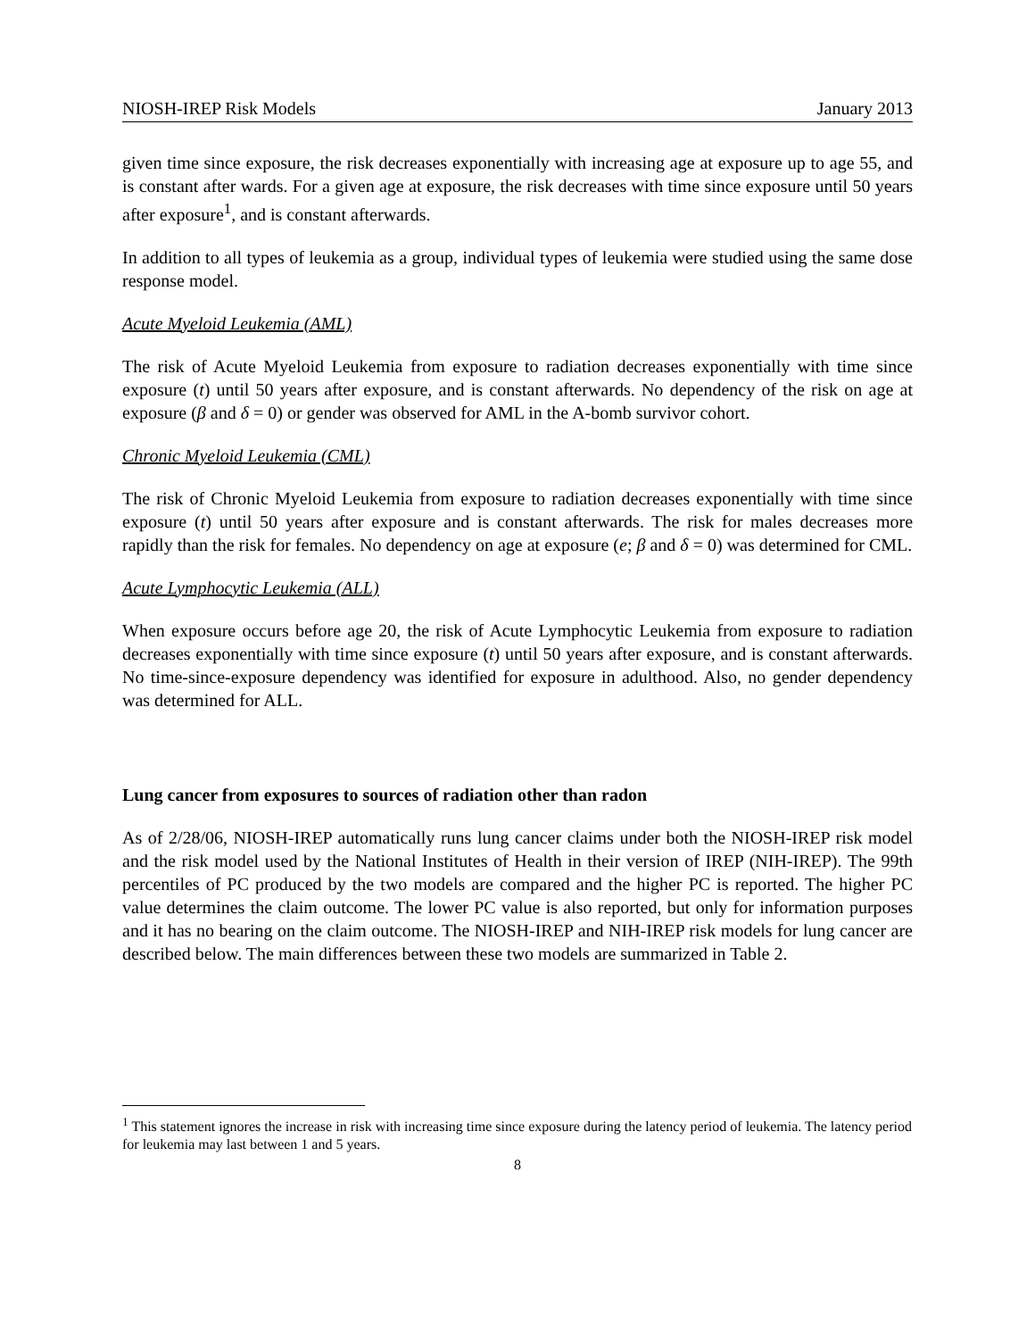NIOSH-IREP Risk Models January 2013
given time since exposure, the risk decreases exponentially with increasing age at exposure up to age 55, and is constant after wards. For a given age at exposure, the risk decreases with time since exposure until 50 years after exposure<sup>1</sup>, and is constant afterwards.
In addition to all types of leukemia as a group, individual types of leukemia were studied using the same dose response model.
Acute Myeloid Leukemia (AML)
The risk of Acute Myeloid Leukemia from exposure to radiation decreases exponentially with time since exposure (t) until 50 years after exposure, and is constant afterwards. No dependency of the risk on age at exposure (β and δ = 0) or gender was observed for AML in the A-bomb survivor cohort.
Chronic Myeloid Leukemia (CML)
The risk of Chronic Myeloid Leukemia from exposure to radiation decreases exponentially with time since exposure (t) until 50 years after exposure and is constant afterwards. The risk for males decreases more rapidly than the risk for females. No dependency on age at exposure (e; β and δ = 0) was determined for CML.
Acute Lymphocytic Leukemia (ALL)
When exposure occurs before age 20, the risk of Acute Lymphocytic Leukemia from exposure to radiation decreases exponentially with time since exposure (t) until 50 years after exposure, and is constant afterwards. No time-since-exposure dependency was identified for exposure in adulthood. Also, no gender dependency was determined for ALL.
Lung cancer from exposures to sources of radiation other than radon
As of 2/28/06, NIOSH-IREP automatically runs lung cancer claims under both the NIOSH-IREP risk model and the risk model used by the National Institutes of Health in their version of IREP (NIH-IREP). The 99th percentiles of PC produced by the two models are compared and the higher PC is reported. The higher PC value determines the claim outcome. The lower PC value is also reported, but only for information purposes and it has no bearing on the claim outcome. The NIOSH-IREP and NIH-IREP risk models for lung cancer are described below. The main differences between these two models are summarized in Table 2.
<sup>1</sup> This statement ignores the increase in risk with increasing time since exposure during the latency period of leukemia. The latency period for leukemia may last between 1 and 5 years.
8